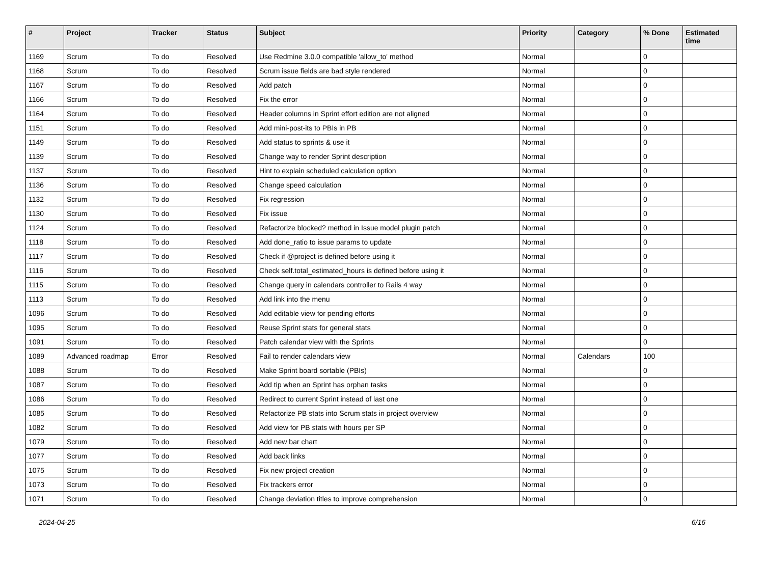| # | Project | Tracker | Status | Subject | Priority | Category | % Done | Estimated time |
| --- | --- | --- | --- | --- | --- | --- | --- | --- |
| 1169 | Scrum | To do | Resolved | Use Redmine 3.0.0 compatible 'allow_to' method | Normal | | 0 | |
| 1168 | Scrum | To do | Resolved | Scrum issue fields are bad style rendered | Normal | | 0 | |
| 1167 | Scrum | To do | Resolved | Add patch | Normal | | 0 | |
| 1166 | Scrum | To do | Resolved | Fix the error | Normal | | 0 | |
| 1164 | Scrum | To do | Resolved | Header columns in Sprint effort edition are not aligned | Normal | | 0 | |
| 1151 | Scrum | To do | Resolved | Add mini-post-its to PBIs in PB | Normal | | 0 | |
| 1149 | Scrum | To do | Resolved | Add status to sprints & use it | Normal | | 0 | |
| 1139 | Scrum | To do | Resolved | Change way to render Sprint description | Normal | | 0 | |
| 1137 | Scrum | To do | Resolved | Hint to explain scheduled calculation option | Normal | | 0 | |
| 1136 | Scrum | To do | Resolved | Change speed calculation | Normal | | 0 | |
| 1132 | Scrum | To do | Resolved | Fix regression | Normal | | 0 | |
| 1130 | Scrum | To do | Resolved | Fix issue | Normal | | 0 | |
| 1124 | Scrum | To do | Resolved | Refactorize blocked? method in Issue model plugin patch | Normal | | 0 | |
| 1118 | Scrum | To do | Resolved | Add done_ratio to issue params to update | Normal | | 0 | |
| 1117 | Scrum | To do | Resolved | Check if @project is defined before using it | Normal | | 0 | |
| 1116 | Scrum | To do | Resolved | Check self.total_estimated_hours is defined before using it | Normal | | 0 | |
| 1115 | Scrum | To do | Resolved | Change query in calendars controller to Rails 4 way | Normal | | 0 | |
| 1113 | Scrum | To do | Resolved | Add link into the menu | Normal | | 0 | |
| 1096 | Scrum | To do | Resolved | Add editable view for pending efforts | Normal | | 0 | |
| 1095 | Scrum | To do | Resolved | Reuse Sprint stats for general stats | Normal | | 0 | |
| 1091 | Scrum | To do | Resolved | Patch calendar view with the Sprints | Normal | | 0 | |
| 1089 | Advanced roadmap | Error | Resolved | Fail to render calendars view | Normal | Calendars | 100 | |
| 1088 | Scrum | To do | Resolved | Make Sprint board sortable (PBIs) | Normal | | 0 | |
| 1087 | Scrum | To do | Resolved | Add tip when an Sprint has orphan tasks | Normal | | 0 | |
| 1086 | Scrum | To do | Resolved | Redirect to current Sprint instead of last one | Normal | | 0 | |
| 1085 | Scrum | To do | Resolved | Refactorize PB stats into Scrum stats in project overview | Normal | | 0 | |
| 1082 | Scrum | To do | Resolved | Add view for PB stats with hours per SP | Normal | | 0 | |
| 1079 | Scrum | To do | Resolved | Add new bar chart | Normal | | 0 | |
| 1077 | Scrum | To do | Resolved | Add back links | Normal | | 0 | |
| 1075 | Scrum | To do | Resolved | Fix new project creation | Normal | | 0 | |
| 1073 | Scrum | To do | Resolved | Fix trackers error | Normal | | 0 | |
| 1071 | Scrum | To do | Resolved | Change deviation titles to improve comprehension | Normal | | 0 | |
2024-04-25 6/16